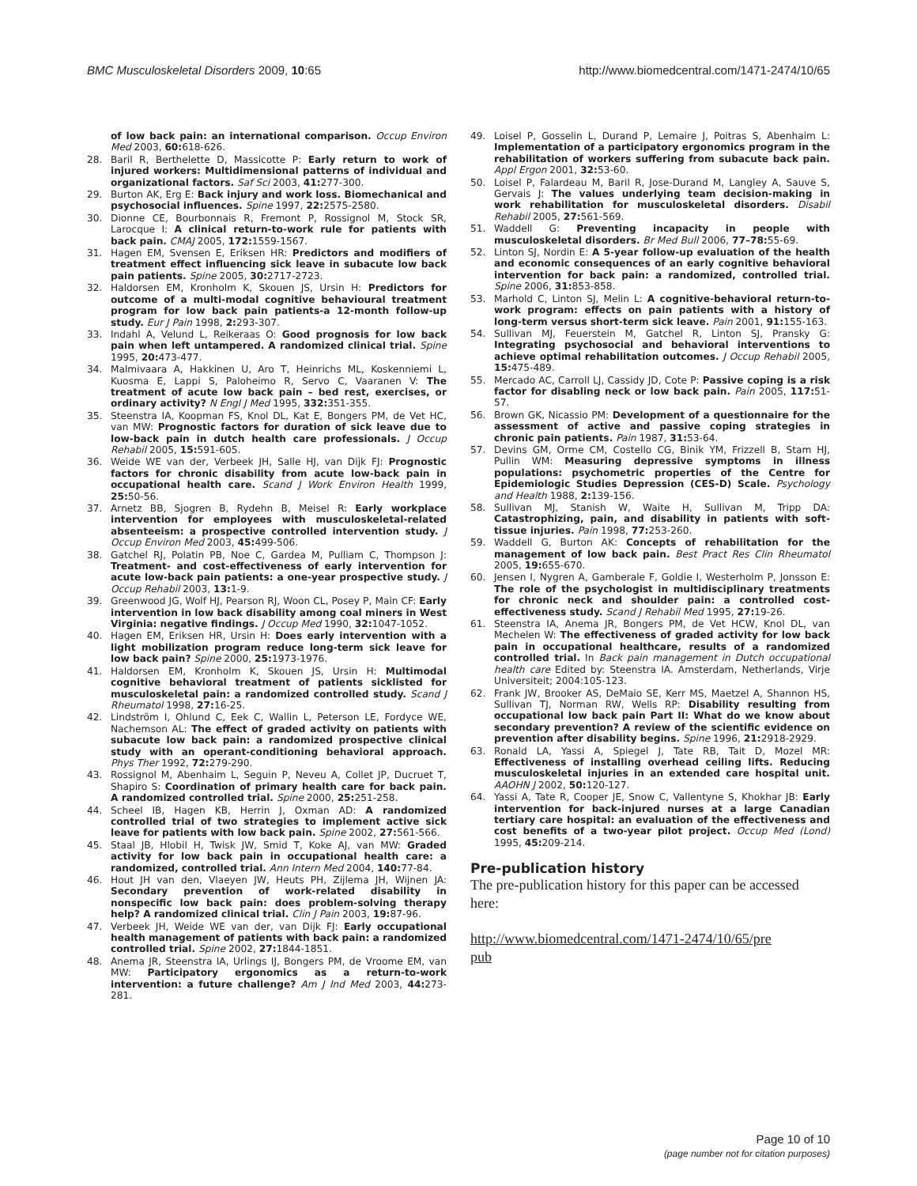BMC Musculoskeletal Disorders 2009, 10:65 http://www.biomedcentral.com/1471-2474/10/65
of low back pain: an international comparison. Occup Environ Med 2003, 60: 618-626.
28. Baril R, Berthelette D, Massicotte P: Early return to work of injured workers: Multidimensional patterns of individual and organizational factors. Saf Sci 2003, 41: 277-300.
29. Burton AK, Erg E: Back injury and work loss. Biomechanical and psychosocial influences. Spine 1997, 22: 2575-2580.
30. Dionne CE, Bourbonnais R, Fremont P, Rossignol M, Stock SR, Larocque I: A clinical return-to-work rule for patients with back pain. CMAJ 2005, 172: 1559-1567.
31. Hagen EM, Svensen E, Eriksen HR: Predictors and modifiers of treatment effect influencing sick leave in subacute low back pain patients. Spine 2005, 30: 2717-2723.
32. Haldorsen EM, Kronholm K, Skouen JS, Ursin H: Predictors for outcome of a multi-modal cognitive behavioural treatment program for low back pain patients-a 12-month follow-up study. Eur J Pain 1998, 2: 293-307.
33. Indahl A, Velund L, Reikeraas O: Good prognosis for low back pain when left untampered. A randomized clinical trial. Spine 1995, 20: 473-477.
34. Malmivaara A, Hakkinen U, Aro T, Heinrichs ML, Koskenniemi L, Kuosma E, Lappi S, Paloheimo R, Servo C, Vaaranen V: The treatment of acute low back pain – bed rest, exercises, or ordinary activity? N Engl J Med 1995, 332: 351-355.
35. Steenstra IA, Koopman FS, Knol DL, Kat E, Bongers PM, de Vet HC, van MW: Prognostic factors for duration of sick leave due to low-back pain in dutch health care professionals. J Occup Rehabil 2005, 15: 591-605.
36. Weide WE van der, Verbeek JH, Salle HJ, van Dijk FJ: Prognostic factors for chronic disability from acute low-back pain in occupational health care. Scand J Work Environ Health 1999, 25: 50-56.
37. Arnetz BB, Sjogren B, Rydehn B, Meisel R: Early workplace intervention for employees with musculoskeletal-related absenteeism: a prospective controlled intervention study. J Occup Environ Med 2003, 45: 499-506.
38. Gatchel RJ, Polatin PB, Noe C, Gardea M, Pulliam C, Thompson J: Treatment- and cost-effectiveness of early intervention for acute low-back pain patients: a one-year prospective study. J Occup Rehabil 2003, 13: 1-9.
39. Greenwood JG, Wolf HJ, Pearson RJ, Woon CL, Posey P, Main CF: Early intervention in low back disability among coal miners in West Virginia: negative findings. J Occup Med 1990, 32: 1047-1052.
40. Hagen EM, Eriksen HR, Ursin H: Does early intervention with a light mobilization program reduce long-term sick leave for low back pain? Spine 2000, 25: 1973-1976.
41. Haldorsen EM, Kronholm K, Skouen JS, Ursin H: Multimodal cognitive behavioral treatment of patients sicklisted for musculoskeletal pain: a randomized controlled study. Scand J Rheumatol 1998, 27: 16-25.
42. Lindström I, Ohlund C, Eek C, Wallin L, Peterson LE, Fordyce WE, Nachemson AL: The effect of graded activity on patients with subacute low back pain: a randomized prospective clinical study with an operant-conditioning behavioral approach. Phys Ther 1992, 72: 279-290.
43. Rossignol M, Abenhaim L, Seguin P, Neveu A, Collet JP, Ducruet T, Shapiro S: Coordination of primary health care for back pain. A randomized controlled trial. Spine 2000, 25: 251-258.
44. Scheel IB, Hagen KB, Herrin J, Oxman AD: A randomized controlled trial of two strategies to implement active sick leave for patients with low back pain. Spine 2002, 27: 561-566.
45. Staal JB, Hlobil H, Twisk JW, Smid T, Koke AJ, van MW: Graded activity for low back pain in occupational health care: a randomized, controlled trial. Ann Intern Med 2004, 140: 77-84.
46. Hout JH van den, Vlaeyen JW, Heuts PH, Zijlema JH, Wijnen JA: Secondary prevention of work-related disability in nonspecific low back pain: does problem-solving therapy help? A randomized clinical trial. Clin J Pain 2003, 19: 87-96.
47. Verbeek JH, Weide WE van der, van Dijk FJ: Early occupational health management of patients with back pain: a randomized controlled trial. Spine 2002, 27: 1844-1851.
48. Anema JR, Steenstra IA, Urlings IJ, Bongers PM, de Vroome EM, van MW: Participatory ergonomics as a return-to-work intervention: a future challenge? Am J Ind Med 2003, 44: 273-281.
49. Loisel P, Gosselin L, Durand P, Lemaire J, Poitras S, Abenhaim L: Implementation of a participatory ergonomics program in the rehabilitation of workers suffering from subacute back pain. Appl Ergon 2001, 32: 53-60.
50. Loisel P, Falardeau M, Baril R, Jose-Durand M, Langley A, Sauve S, Gervais J: The values underlying team decision-making in work rehabilitation for musculoskeletal disorders. Disabil Rehabil 2005, 27: 561-569.
51. Waddell G: Preventing incapacity in people with musculoskeletal disorders. Br Med Bull 2006, 77–78: 55-69.
52. Linton SJ, Nordin E: A 5-year follow-up evaluation of the health and economic consequences of an early cognitive behavioral intervention for back pain: a randomized, controlled trial. Spine 2006, 31: 853-858.
53. Marhold C, Linton SJ, Melin L: A cognitive-behavioral return-to-work program: effects on pain patients with a history of long-term versus short-term sick leave. Pain 2001, 91: 155-163.
54. Sullivan MJ, Feuerstein M, Gatchel R, Linton SJ, Pransky G: Integrating psychosocial and behavioral interventions to achieve optimal rehabilitation outcomes. J Occup Rehabil 2005, 15: 475-489.
55. Mercado AC, Carroll LJ, Cassidy JD, Cote P: Passive coping is a risk factor for disabling neck or low back pain. Pain 2005, 117: 51-57.
56. Brown GK, Nicassio PM: Development of a questionnaire for the assessment of active and passive coping strategies in chronic pain patients. Pain 1987, 31: 53-64.
57. Devins GM, Orme CM, Costello CG, Binik YM, Frizzell B, Stam HJ, Pullin WM: Measuring depressive symptoms in illness populations: psychometric properties of the Centre for Epidemiologic Studies Depression (CES-D) Scale. Psychology and Health 1988, 2: 139-156.
58. Sullivan MJ, Stanish W, Waite H, Sullivan M, Tripp DA: Catastrophizing, pain, and disability in patients with soft-tissue injuries. Pain 1998, 77: 253-260.
59. Waddell G, Burton AK: Concepts of rehabilitation for the management of low back pain. Best Pract Res Clin Rheumatol 2005, 19: 655-670.
60. Jensen I, Nygren A, Gamberale F, Goldie I, Westerholm P, Jonsson E: The role of the psychologist in multidisciplinary treatments for chronic neck and shoulder pain: a controlled cost-effectiveness study. Scand J Rehabil Med 1995, 27: 19-26.
61. Steenstra IA, Anema JR, Bongers PM, de Vet HCW, Knol DL, van Mechelen W: The effectiveness of graded activity for low back pain in occupational healthcare, results of a randomized controlled trial. In Back pain management in Dutch occupational health care Edited by: Steenstra IA. Amsterdam, Netherlands, Virje Universiteit; 2004:105-123.
62. Frank JW, Brooker AS, DeMaio SE, Kerr MS, Maetzel A, Shannon HS, Sullivan TJ, Norman RW, Wells RP: Disability resulting from occupational low back pain Part II: What do we know about secondary prevention? A review of the scientific evidence on prevention after disability begins. Spine 1996, 21: 2918-2929.
63. Ronald LA, Yassi A, Spiegel J, Tate RB, Tait D, Mozel MR: Effectiveness of installing overhead ceiling lifts. Reducing musculoskeletal injuries in an extended care hospital unit. AAOHN J 2002, 50: 120-127.
64. Yassi A, Tate R, Cooper JE, Snow C, Vallentyne S, Khokhar JB: Early intervention for back-injured nurses at a large Canadian tertiary care hospital: an evaluation of the effectiveness and cost benefits of a two-year pilot project. Occup Med (Lond) 1995, 45: 209-214.
Pre-publication history
The pre-publication history for this paper can be accessed here:
http://www.biomedcentral.com/1471-2474/10/65/pre
pub
Page 10 of 10
(page number not for citation purposes)